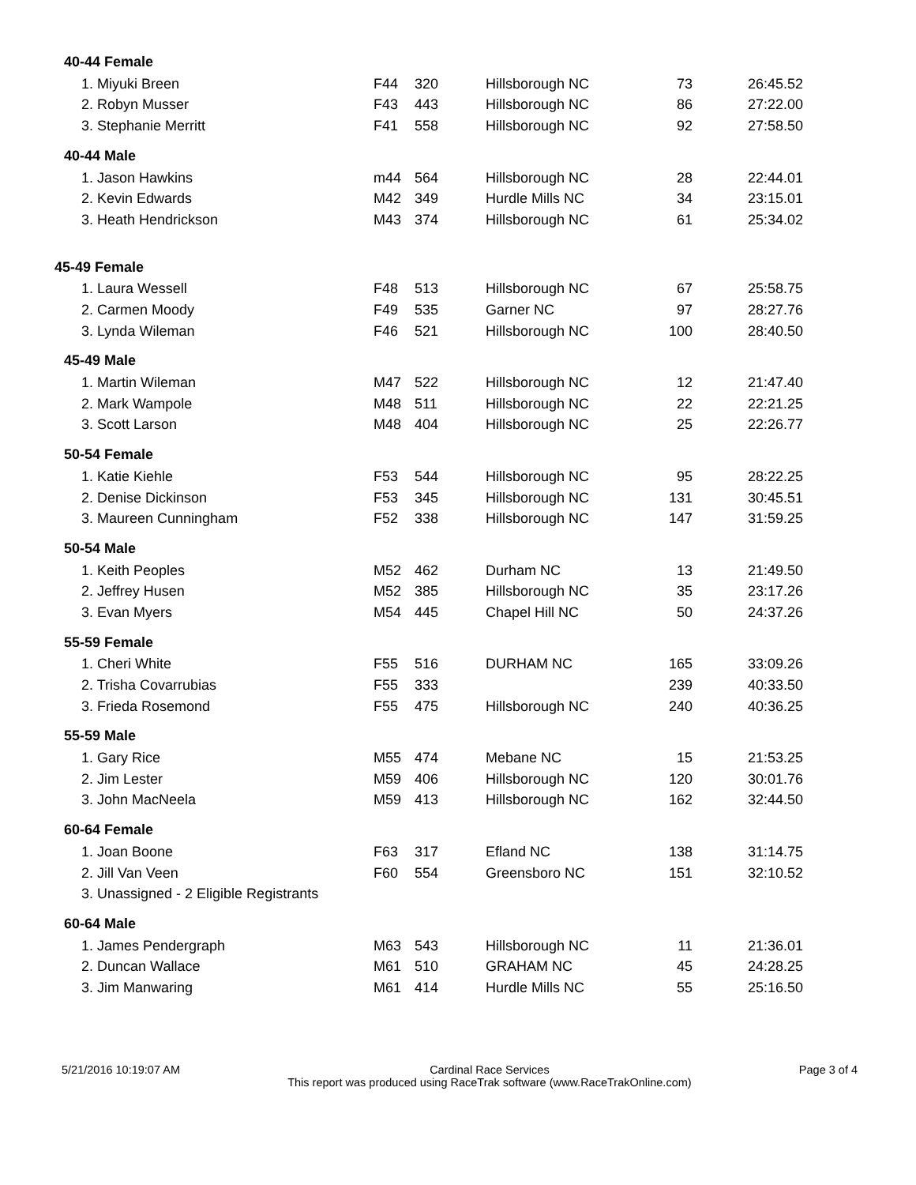| 40-44 Female | | | | | |
| --- | --- | --- | --- | --- | --- |
| 1. Miyuki Breen | F44 | 320 | Hillsborough NC | 73 | 26:45.52 |
| 2. Robyn Musser | F43 | 443 | Hillsborough NC | 86 | 27:22.00 |
| 3. Stephanie Merritt | F41 | 558 | Hillsborough NC | 92 | 27:58.50 |
| 40-44 Male | | | | | |
| 1. Jason Hawkins | m44 | 564 | Hillsborough NC | 28 | 22:44.01 |
| 2. Kevin Edwards | M42 | 349 | Hurdle Mills NC | 34 | 23:15.01 |
| 3. Heath Hendrickson | M43 | 374 | Hillsborough NC | 61 | 25:34.02 |
| 45-49 Female | | | | | |
| 1. Laura Wessell | F48 | 513 | Hillsborough NC | 67 | 25:58.75 |
| 2. Carmen Moody | F49 | 535 | Garner NC | 97 | 28:27.76 |
| 3. Lynda Wileman | F46 | 521 | Hillsborough NC | 100 | 28:40.50 |
| 45-49 Male | | | | | |
| 1. Martin Wileman | M47 | 522 | Hillsborough NC | 12 | 21:47.40 |
| 2. Mark Wampole | M48 | 511 | Hillsborough NC | 22 | 22:21.25 |
| 3. Scott Larson | M48 | 404 | Hillsborough NC | 25 | 22:26.77 |
| 50-54 Female | | | | | |
| 1. Katie Kiehle | F53 | 544 | Hillsborough NC | 95 | 28:22.25 |
| 2. Denise Dickinson | F53 | 345 | Hillsborough NC | 131 | 30:45.51 |
| 3. Maureen Cunningham | F52 | 338 | Hillsborough NC | 147 | 31:59.25 |
| 50-54 Male | | | | | |
| 1. Keith Peoples | M52 | 462 | Durham NC | 13 | 21:49.50 |
| 2. Jeffrey Husen | M52 | 385 | Hillsborough NC | 35 | 23:17.26 |
| 3. Evan Myers | M54 | 445 | Chapel Hill NC | 50 | 24:37.26 |
| 55-59 Female | | | | | |
| 1. Cheri White | F55 | 516 | DURHAM NC | 165 | 33:09.26 |
| 2. Trisha Covarrubias | F55 | 333 | | 239 | 40:33.50 |
| 3. Frieda Rosemond | F55 | 475 | Hillsborough NC | 240 | 40:36.25 |
| 55-59 Male | | | | | |
| 1. Gary Rice | M55 | 474 | Mebane NC | 15 | 21:53.25 |
| 2. Jim Lester | M59 | 406 | Hillsborough NC | 120 | 30:01.76 |
| 3. John MacNeela | M59 | 413 | Hillsborough NC | 162 | 32:44.50 |
| 60-64 Female | | | | | |
| 1. Joan Boone | F63 | 317 | Efland NC | 138 | 31:14.75 |
| 2. Jill Van Veen | F60 | 554 | Greensboro NC | 151 | 32:10.52 |
| 3. Unassigned - 2 Eligible Registrants | | | | | |
| 60-64 Male | | | | | |
| 1. James Pendergraph | M63 | 543 | Hillsborough NC | 11 | 21:36.01 |
| 2. Duncan Wallace | M61 | 510 | GRAHAM NC | 45 | 24:28.25 |
| 3. Jim Manwaring | M61 | 414 | Hurdle Mills NC | 55 | 25:16.50 |
5/21/2016 10:19:07 AM Cardinal Race Services
This report was produced using RaceTrak software (www.RaceTrakOnline.com)
Page 3 of 4